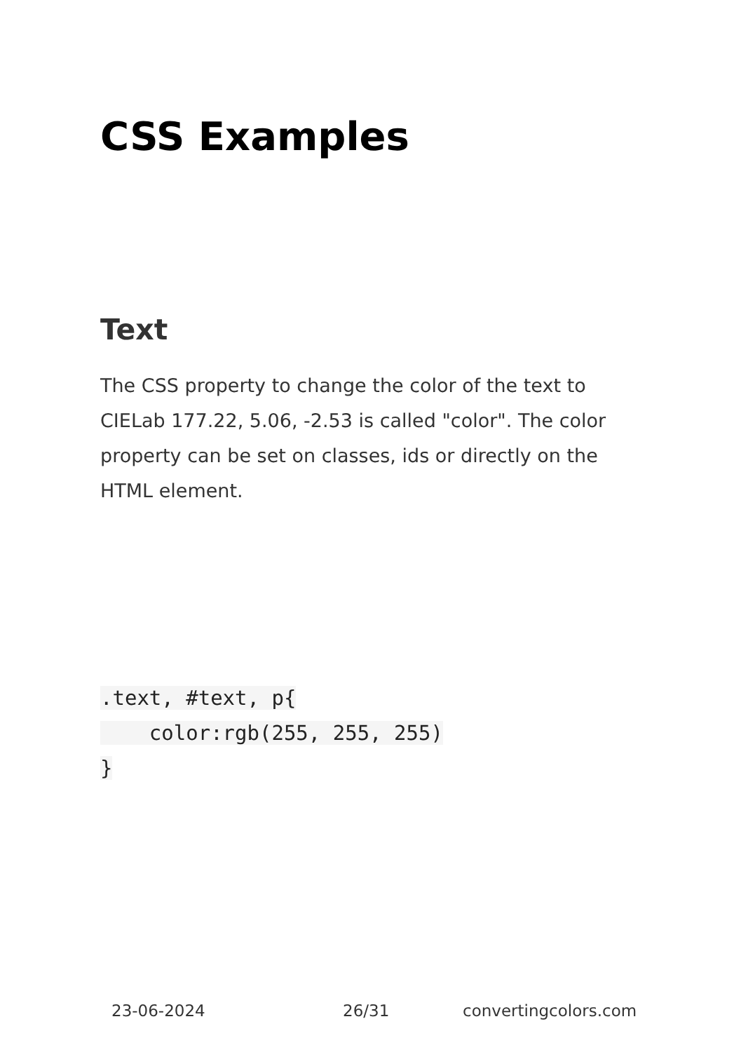CSS Examples
Text
The CSS property to change the color of the text to CIELab 177.22, 5.06, -2.53 is called "color". The color property can be set on classes, ids or directly on the HTML element.
.text, #text, p{
    color:rgb(255, 255, 255)
}
23-06-2024 26/31 convertingcolors.com